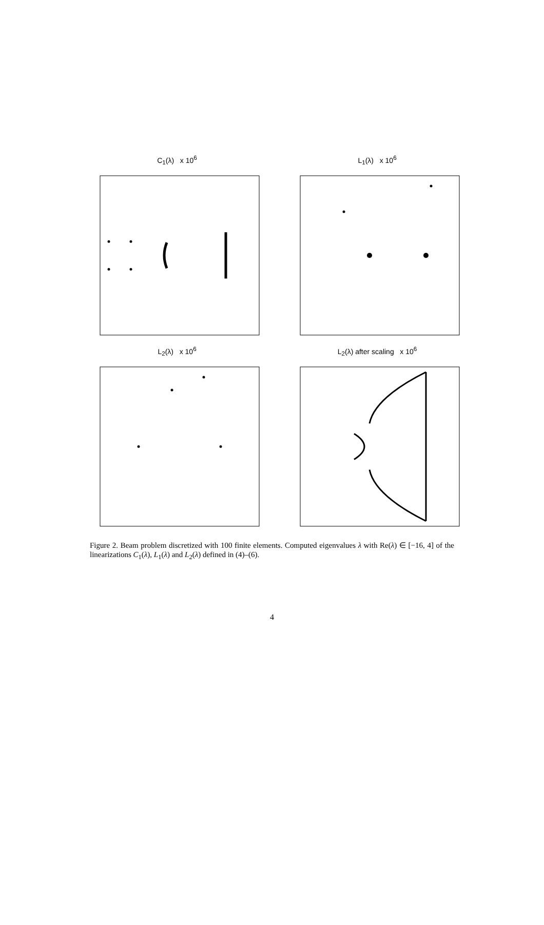C<sub>1</sub>(λ) x 10<sup>6</sup>
L<sub>1</sub>(λ) x 10<sup>6</sup>
L<sub>2</sub>(λ) x 10<sup>6</sup>
L<sub>2</sub>(λ) after scaling x 10<sup>6</sup>
Figure 2. Beam problem discretized with 100 finite elements. Computed eigenvalues λ with Re(λ) ∈ [−16, 4] of the linearizations C<sub>1</sub>(λ), L<sub>1</sub>(λ) and L<sub>2</sub>(λ) defined in (4)–(6).
4